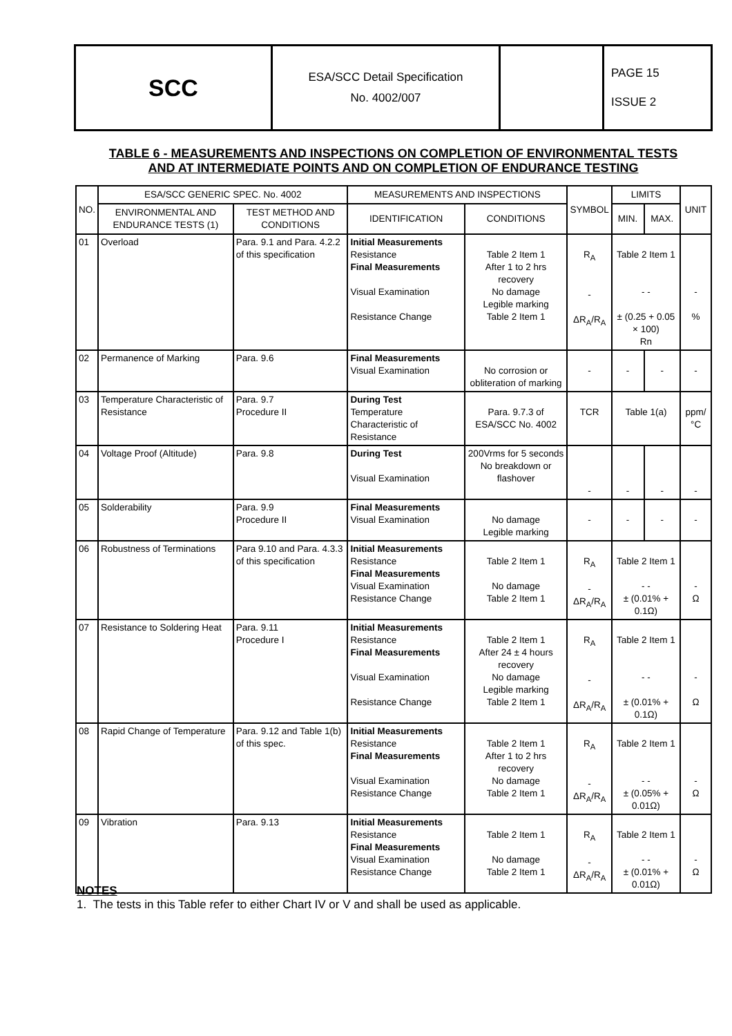| SCC | ESA/SCC Detail Specification No. 4002/007 | | PAGE 15 ISSUE 2 |
TABLE 6 - MEASUREMENTS AND INSPECTIONS ON COMPLETION OF ENVIRONMENTAL TESTS
AND AT INTERMEDIATE POINTS AND ON COMPLETION OF ENDURANCE TESTING
| NO. | ESA/SCC GENERIC SPEC. No. 4002 | | MEASUREMENTS AND INSPECTIONS | | SYMBOL | LIMITS | | UNIT |
| --- | --- | --- | --- | --- | --- | --- | --- | --- |
| | ENVIRONMENTAL AND ENDURANCE TESTS (1) | TEST METHOD AND CONDITIONS | IDENTIFICATION | CONDITIONS | | MIN. | MAX. | |
| 01 | Overload | Para. 9.1 and Para. 4.2.2 of this specification | Initial Measurements Resistance Final Measurements Visual Examination Resistance Change | Table 2 Item 1 After 1 to 2 hrs recovery No damage Legible marking Table 2 Item 1 | R<sub>A</sub> - ΔR<sub>A</sub>/R<sub>A</sub> | Table 2 Item 1 - - ± (0.25 + 0.05 × 100) Rn | | - % |
| 02 | Permanence of Marking | Para. 9.6 | Final Measurements Visual Examination | No corrosion or obliteration of marking | - | - | - | - |
| 03 | Temperature Characteristic of Resistance | Para. 9.7 Procedure II | During Test Temperature Characteristic of Resistance | Para. 9.7.3 of ESA/SCC No. 4002 | TCR | Table 1(a) | | ppm/°C |
| 04 | Voltage Proof (Altitude) | Para. 9.8 | During Test Visual Examination | 200Vrms for 5 seconds No breakdown or flashover | - | - | - | - |
| 05 | Solderability | Para. 9.9 Procedure II | Final Measurements Visual Examination | No damage Legible marking | - | - | - | - |
| 06 | Robustness of Terminations | Para 9.10 and Para. 4.3.3 of this specification | Initial Measurements Resistance Final Measurements Visual Examination Resistance Change | Table 2 Item 1 No damage Table 2 Item 1 | R<sub>A</sub> - ΔR<sub>A</sub>/R<sub>A</sub> | Table 2 Item 1 - - ± (0.01% + 0.1Ω) | | - Ω |
| 07 | Resistance to Soldering Heat | Para. 9.11 Procedure I | Initial Measurements Resistance Final Measurements Visual Examination Resistance Change | Table 2 Item 1 After 24 ± 4 hours recovery No damage Legible marking Table 2 Item 1 | R<sub>A</sub> - ΔR<sub>A</sub>/R<sub>A</sub> | Table 2 Item 1 - - ± (0.01% + 0.1Ω) | | - Ω |
| 08 | Rapid Change of Temperature | Para. 9.12 and Table 1(b) of this spec. | Initial Measurements Resistance Final Measurements Visual Examination Resistance Change | Table 2 Item 1 After 1 to 2 hrs recovery No damage Table 2 Item 1 | R<sub>A</sub> - ΔR<sub>A</sub>/R<sub>A</sub> | Table 2 Item 1 - - ± (0.05% + 0.01Ω) | | - Ω |
| 09 | Vibration | Para. 9.13 | Initial Measurements Resistance Final Measurements Visual Examination Resistance Change | Table 2 Item 1 No damage Table 2 Item 1 | R<sub>A</sub> - ΔR<sub>A</sub>/R<sub>A</sub> | Table 2 Item 1 - - ± (0.01% + 0.01Ω) | | - Ω |
NOTES
1. The tests in this Table refer to either Chart IV or V and shall be used as applicable.